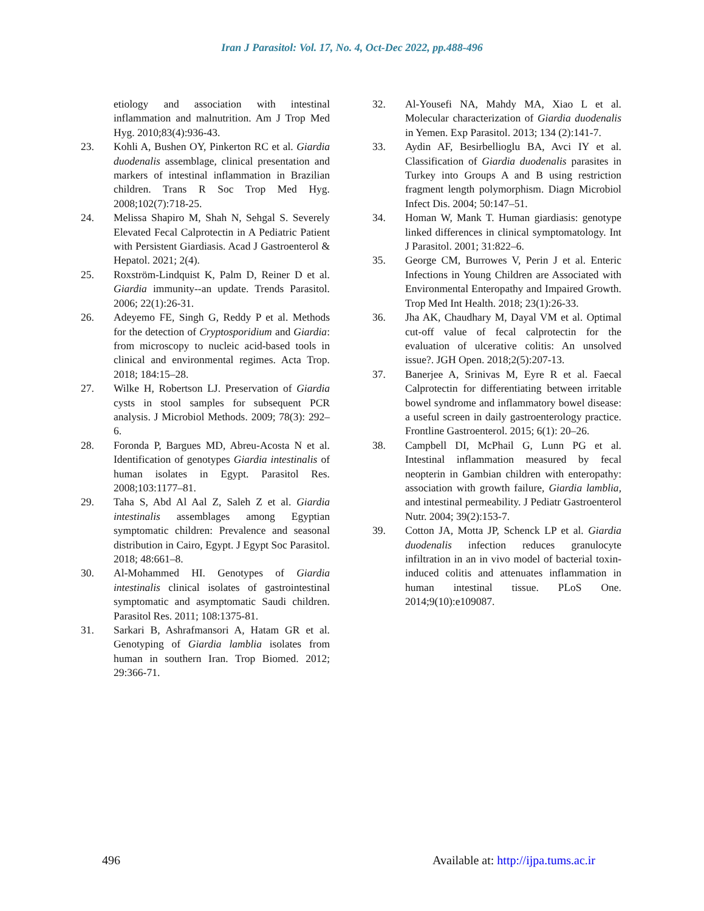Iran J Parasitol: Vol. 17, No. 4, Oct-Dec 2022, pp.488-496
etiology and association with intestinal inflammation and malnutrition. Am J Trop Med Hyg. 2010;83(4):936-43.
23. Kohli A, Bushen OY, Pinkerton RC et al. Giardia duodenalis assemblage, clinical presentation and markers of intestinal inflammation in Brazilian children. Trans R Soc Trop Med Hyg. 2008;102(7):718-25.
24. Melissa Shapiro M, Shah N, Sehgal S. Severely Elevated Fecal Calprotectin in A Pediatric Patient with Persistent Giardiasis. Acad J Gastroenterol & Hepatol. 2021; 2(4).
25. Roxström-Lindquist K, Palm D, Reiner D et al. Giardia immunity--an update. Trends Parasitol. 2006; 22(1):26-31.
26. Adeyemo FE, Singh G, Reddy P et al. Methods for the detection of Cryptosporidium and Giardia: from microscopy to nucleic acid-based tools in clinical and environmental regimes. Acta Trop. 2018; 184:15–28.
27. Wilke H, Robertson LJ. Preservation of Giardia cysts in stool samples for subsequent PCR analysis. J Microbiol Methods. 2009; 78(3): 292–6.
28. Foronda P, Bargues MD, Abreu-Acosta N et al. Identification of genotypes Giardia intestinalis of human isolates in Egypt. Parasitol Res. 2008;103:1177–81.
29. Taha S, Abd Al Aal Z, Saleh Z et al. Giardia intestinalis assemblages among Egyptian symptomatic children: Prevalence and seasonal distribution in Cairo, Egypt. J Egypt Soc Parasitol. 2018; 48:661–8.
30. Al-Mohammed HI. Genotypes of Giardia intestinalis clinical isolates of gastrointestinal symptomatic and asymptomatic Saudi children. Parasitol Res. 2011; 108:1375-81.
31. Sarkari B, Ashrafmansori A, Hatam GR et al. Genotyping of Giardia lamblia isolates from human in southern Iran. Trop Biomed. 2012; 29:366-71.
32. Al-Yousefi NA, Mahdy MA, Xiao L et al. Molecular characterization of Giardia duodenalis in Yemen. Exp Parasitol. 2013; 134 (2):141-7.
33. Aydin AF, Besirbellioglu BA, Avci IY et al. Classification of Giardia duodenalis parasites in Turkey into Groups A and B using restriction fragment length polymorphism. Diagn Microbiol Infect Dis. 2004; 50:147–51.
34. Homan W, Mank T. Human giardiasis: genotype linked differences in clinical symptomatology. Int J Parasitol. 2001; 31:822–6.
35. George CM, Burrowes V, Perin J et al. Enteric Infections in Young Children are Associated with Environmental Enteropathy and Impaired Growth. Trop Med Int Health. 2018; 23(1):26-33.
36. Jha AK, Chaudhary M, Dayal VM et al. Optimal cut-off value of fecal calprotectin for the evaluation of ulcerative colitis: An unsolved issue?. JGH Open. 2018;2(5):207-13.
37. Banerjee A, Srinivas M, Eyre R et al. Faecal Calprotectin for differentiating between irritable bowel syndrome and inflammatory bowel disease: a useful screen in daily gastroenterology practice. Frontline Gastroenterol. 2015; 6(1): 20–26.
38. Campbell DI, McPhail G, Lunn PG et al. Intestinal inflammation measured by fecal neopterin in Gambian children with enteropathy: association with growth failure, Giardia lamblia, and intestinal permeability. J Pediatr Gastroenterol Nutr. 2004; 39(2):153-7.
39. Cotton JA, Motta JP, Schenck LP et al. Giardia duodenalis infection reduces granulocyte infiltration in an in vivo model of bacterial toxin-induced colitis and attenuates inflammation in human intestinal tissue. PLoS One. 2014;9(10):e109087.
496 Available at: http://ijpa.tums.ac.ir